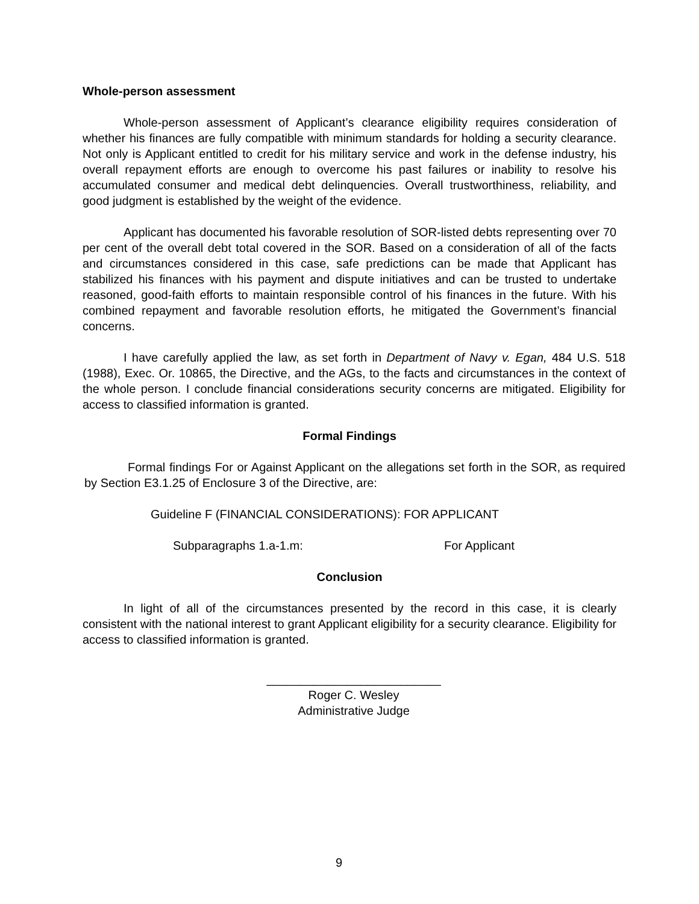Whole-person assessment
Whole-person assessment of Applicant’s clearance eligibility requires consideration of whether his finances are fully compatible with minimum standards for holding a security clearance. Not only is Applicant entitled to credit for his military service and work in the defense industry, his overall repayment efforts are enough to overcome his past failures or inability to resolve his accumulated consumer and medical debt delinquencies. Overall trustworthiness, reliability, and good judgment is established by the weight of the evidence.
Applicant has documented his favorable resolution of SOR-listed debts representing over 70 per cent of the overall debt total covered in the SOR. Based on a consideration of all of the facts and circumstances considered in this case, safe predictions can be made that Applicant has stabilized his finances with his payment and dispute initiatives and can be trusted to undertake reasoned, good-faith efforts to maintain responsible control of his finances in the future. With his combined repayment and favorable resolution efforts, he mitigated the Government’s financial concerns.
I have carefully applied the law, as set forth in Department of Navy v. Egan, 484 U.S. 518 (1988), Exec. Or. 10865, the Directive, and the AGs, to the facts and circumstances in the context of the whole person. I conclude financial considerations security concerns are mitigated. Eligibility for access to classified information is granted.
Formal Findings
Formal findings For or Against Applicant on the allegations set forth in the SOR, as required by Section E3.1.25 of Enclosure 3 of the Directive, are:
Guideline F (FINANCIAL CONSIDERATIONS): FOR APPLICANT
Subparagraphs 1.a-1.m: For Applicant
Conclusion
In light of all of the circumstances presented by the record in this case, it is clearly consistent with the national interest to grant Applicant eligibility for a security clearance. Eligibility for access to classified information is granted.
__________________________
Roger C. Wesley
Administrative Judge
9